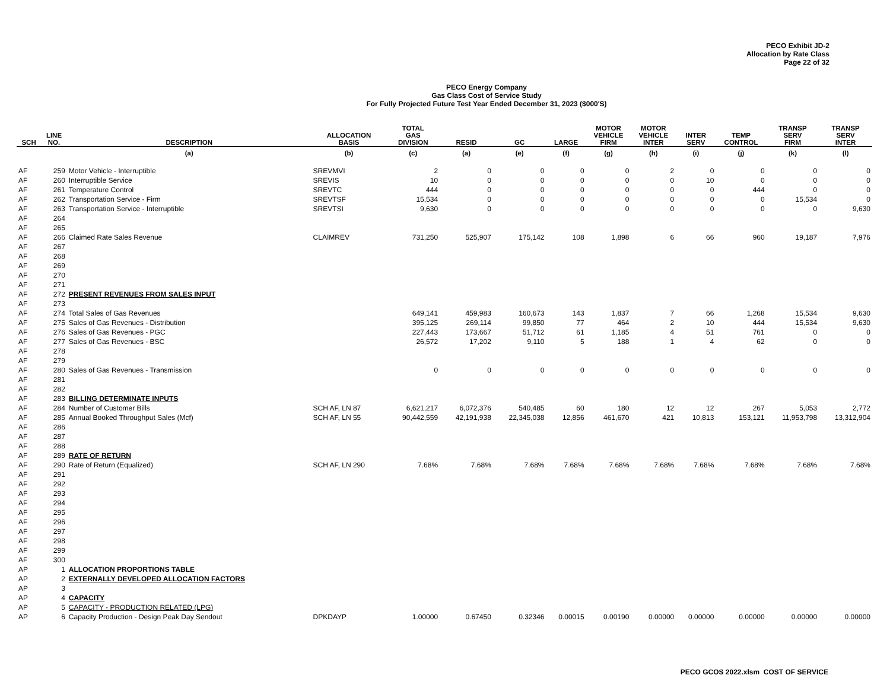PECO Exhibit JD-2
Allocation by Rate Class
Page 22 of 32
PECO Energy Company
Gas Class Cost of Service Study
For Fully Projected Future Test Year Ended December 31, 2023 ($000'S)
| SCH | LINE NO. | DESCRIPTION | ALLOCATION BASIS | TOTAL GAS DIVISION | RESID | GC | LARGE | MOTOR VEHICLE FIRM | MOTOR VEHICLE INTER | INTER SERV | TEMP CONTROL | TRANSP SERV FIRM | TRANSP SERV INTER |
| --- | --- | --- | --- | --- | --- | --- | --- | --- | --- | --- | --- | --- | --- |
| | | (a) | (b) | (c) | (a) | (e) | (f) | (g) | (h) | (i) | (j) | (k) | (l) |
| AF | 259 | Motor Vehicle - Interruptible | SREVMVI | 2 | 0 | 0 | 0 | 0 | 2 | 0 | 0 | 0 | 0 |
| AF | 260 | Interruptible Service | SREVIS | 10 | 0 | 0 | 0 | 0 | 0 | 10 | 0 | 0 | 0 |
| AF | 261 | Temperature Control | SREVTC | 444 | 0 | 0 | 0 | 0 | 0 | 0 | 444 | 0 | 0 |
| AF | 262 | Transportation Service - Firm | SREVTSF | 15,534 | 0 | 0 | 0 | 0 | 0 | 0 | 0 | 15,534 | 0 |
| AF | 263 | Transportation Service - Interruptible | SREVTSI | 9,630 | 0 | 0 | 0 | 0 | 0 | 0 | 0 | 0 | 9,630 |
| AF | 264 | | | | | | | | | | | | |
| AF | 265 | | | | | | | | | | | | |
| AF | 266 | Claimed Rate Sales Revenue | CLAIMREV | 731,250 | 525,907 | 175,142 | 108 | 1,898 | 6 | 66 | 960 | 19,187 | 7,976 |
| AF | 267 | | | | | | | | | | | | |
| AF | 268 | | | | | | | | | | | | |
| AF | 269 | | | | | | | | | | | | |
| AF | 270 | | | | | | | | | | | | |
| AF | 271 | | | | | | | | | | | | |
| AF | 272 | PRESENT REVENUES FROM SALES INPUT | | | | | | | | | | | |
| AF | 273 | | | | | | | | | | | | |
| AF | 274 | Total Sales of Gas Revenues | | 649,141 | 459,983 | 160,673 | 143 | 1,837 | 7 | 66 | 1,268 | 15,534 | 9,630 |
| AF | 275 | Sales of Gas Revenues - Distribution | | 395,125 | 269,114 | 99,850 | 77 | 464 | 2 | 10 | 444 | 15,534 | 9,630 |
| AF | 276 | Sales of Gas Revenues - PGC | | 227,443 | 173,667 | 51,712 | 61 | 1,185 | 4 | 51 | 761 | 0 | 0 |
| AF | 277 | Sales of Gas Revenues - BSC | | 26,572 | 17,202 | 9,110 | 5 | 188 | 1 | 4 | 62 | 0 | 0 |
| AF | 278 | | | | | | | | | | | | |
| AF | 279 | | | | | | | | | | | | |
| AF | 280 | Sales of Gas Revenues - Transmission | | 0 | 0 | 0 | 0 | 0 | 0 | 0 | 0 | 0 | 0 |
| AF | 281 | | | | | | | | | | | | |
| AF | 282 | | | | | | | | | | | | |
| AF | 283 | BILLING DETERMINATE INPUTS | | | | | | | | | | | |
| AF | 284 | Number of Customer Bills | SCH AF, LN 87 | 6,621,217 | 6,072,376 | 540,485 | 60 | 180 | 12 | 12 | 267 | 5,053 | 2,772 |
| AF | 285 | Annual Booked Throughput Sales (Mcf) | SCH AF, LN 55 | 90,442,559 | 42,191,938 | 22,345,038 | 12,856 | 461,670 | 421 | 10,813 | 153,121 | 11,953,798 | 13,312,904 |
| AF | 286 | | | | | | | | | | | | |
| AF | 287 | | | | | | | | | | | | |
| AF | 288 | | | | | | | | | | | | |
| AF | 289 | RATE OF RETURN | | | | | | | | | | | |
| AF | 290 | Rate of Return (Equalized) | SCH AF, LN 290 | 7.68% | 7.68% | 7.68% | 7.68% | 7.68% | 7.68% | 7.68% | 7.68% | 7.68% | 7.68% |
| AF | 291 | | | | | | | | | | | | |
| AF | 292 | | | | | | | | | | | | |
| AF | 293 | | | | | | | | | | | | |
| AF | 294 | | | | | | | | | | | | |
| AF | 295 | | | | | | | | | | | | |
| AF | 296 | | | | | | | | | | | | |
| AF | 297 | | | | | | | | | | | | |
| AF | 298 | | | | | | | | | | | | |
| AF | 299 | | | | | | | | | | | | |
| AF | 300 | | | | | | | | | | | | |
| AP | 1 | ALLOCATION PROPORTIONS TABLE | | | | | | | | | | | |
| AP | 2 | EXTERNALLY DEVELOPED ALLOCATION FACTORS | | | | | | | | | | | |
| AP | 3 | | | | | | | | | | | | |
| AP | 4 | CAPACITY | | | | | | | | | | | |
| AP | 5 | CAPACITY - PRODUCTION RELATED (LPG) | | | | | | | | | | | |
| AP | 6 | Capacity Production - Design Peak Day Sendout | DPKDAYP | 1.00000 | 0.67450 | 0.32346 | 0.00015 | 0.00190 | 0.00000 | 0.00000 | 0.00000 | 0.00000 | 0.00000 |
PECO GCOS 2022.xlsm COST OF SERVICE